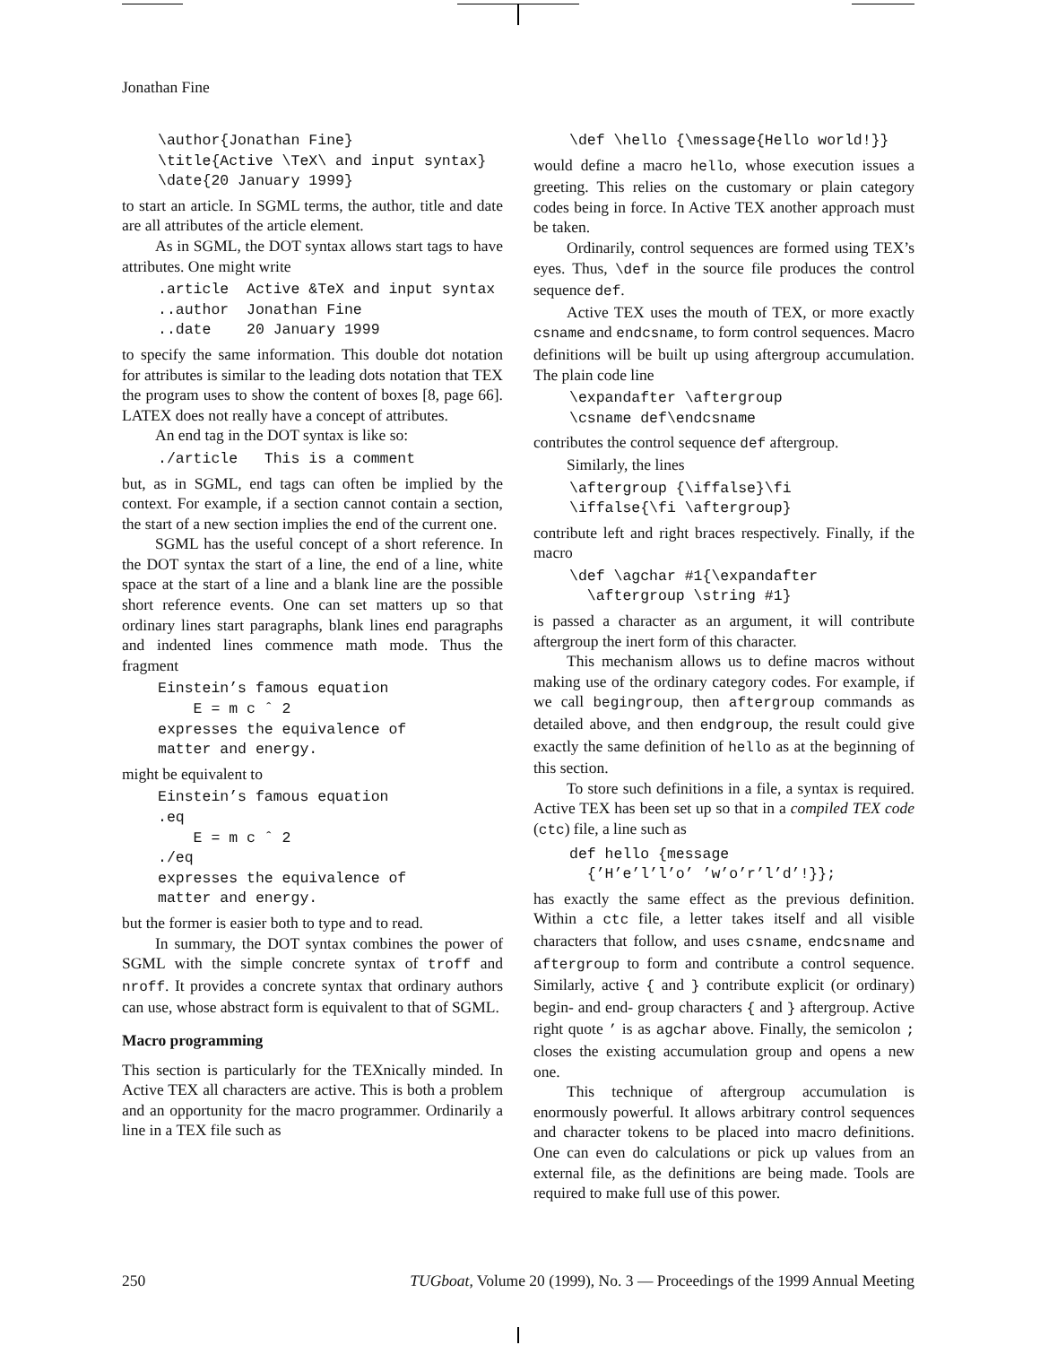Jonathan Fine
\author{Jonathan Fine}
\title{Active \TeX\ and input syntax}
\date{20 January 1999}
to start an article. In SGML terms, the author, title and date are all attributes of the article element.
As in SGML, the DOT syntax allows start tags to have attributes. One might write
.article  Active &TeX and input syntax
..author  Jonathan Fine
..date    20 January 1999
to specify the same information. This double dot notation for attributes is similar to the leading dots notation that TEX the program uses to show the content of boxes [8, page 66]. LATEX does not really have a concept of attributes.
An end tag in the DOT syntax is like so:
./article   This is a comment
but, as in SGML, end tags can often be implied by the context. For example, if a section cannot contain a section, the start of a new section implies the end of the current one.
SGML has the useful concept of a short reference. In the DOT syntax the start of a line, the end of a line, white space at the start of a line and a blank line are the possible short reference events. One can set matters up so that ordinary lines start paragraphs, blank lines end paragraphs and indented lines commence math mode. Thus the fragment
Einstein’s famous equation
    E = m c ˆ 2
expresses the equivalence of
matter and energy.
might be equivalent to
Einstein’s famous equation
.eq
    E = m c ˆ 2
./eq
expresses the equivalence of
matter and energy.
but the former is easier both to type and to read.
In summary, the DOT syntax combines the power of SGML with the simple concrete syntax of troff and nroff. It provides a concrete syntax that ordinary authors can use, whose abstract form is equivalent to that of SGML.
Macro programming
This section is particularly for the TEXnically minded. In Active TEX all characters are active. This is both a problem and an opportunity for the macro programmer. Ordinarily a line in a TEX file such as
\def \hello {\message{Hello world!}}
would define a macro hello, whose execution issues a greeting. This relies on the customary or plain category codes being in force. In Active TEX another approach must be taken.
Ordinarily, control sequences are formed using TEX’s eyes. Thus, \def in the source file produces the control sequence def.
Active TEX uses the mouth of TEX, or more exactly csname and endcsname, to form control sequences. Macro definitions will be built up using aftergroup accumulation. The plain code line
\expandafter \aftergroup
\csname def\endcsname
contributes the control sequence def aftergroup.
Similarly, the lines
\aftergroup {\iffalse}\fi
\iffalse{\fi \aftergroup}
contribute left and right braces respectively. Finally, if the macro
\def \agchar #1{\expandafter
  \aftergroup \string #1}
is passed a character as an argument, it will contribute aftergroup the inert form of this character.
This mechanism allows us to define macros without making use of the ordinary category codes. For example, if we call begingroup, then aftergroup commands as detailed above, and then endgroup, the result could give exactly the same definition of hello as at the beginning of this section.
To store such definitions in a file, a syntax is required. Active TEX has been set up so that in a compiled TEX code (ctc) file, a line such as
def hello {message
  {’H’e’l’l’o’ ’w’o’r’l’d’!}};
has exactly the same effect as the previous definition. Within a ctc file, a letter takes itself and all visible characters that follow, and uses csname, endcsname and aftergroup to form and contribute a control sequence. Similarly, active { and } contribute explicit (or ordinary) begin- and end- group characters { and } aftergroup. Active right quote ’ is as agchar above. Finally, the semicolon ; closes the existing accumulation group and opens a new one.
This technique of aftergroup accumulation is enormously powerful. It allows arbitrary control sequences and character tokens to be placed into macro definitions. One can even do calculations or pick up values from an external file, as the definitions are being made. Tools are required to make full use of this power.
250 TUGboat, Volume 20 (1999), No. 3 — Proceedings of the 1999 Annual Meeting